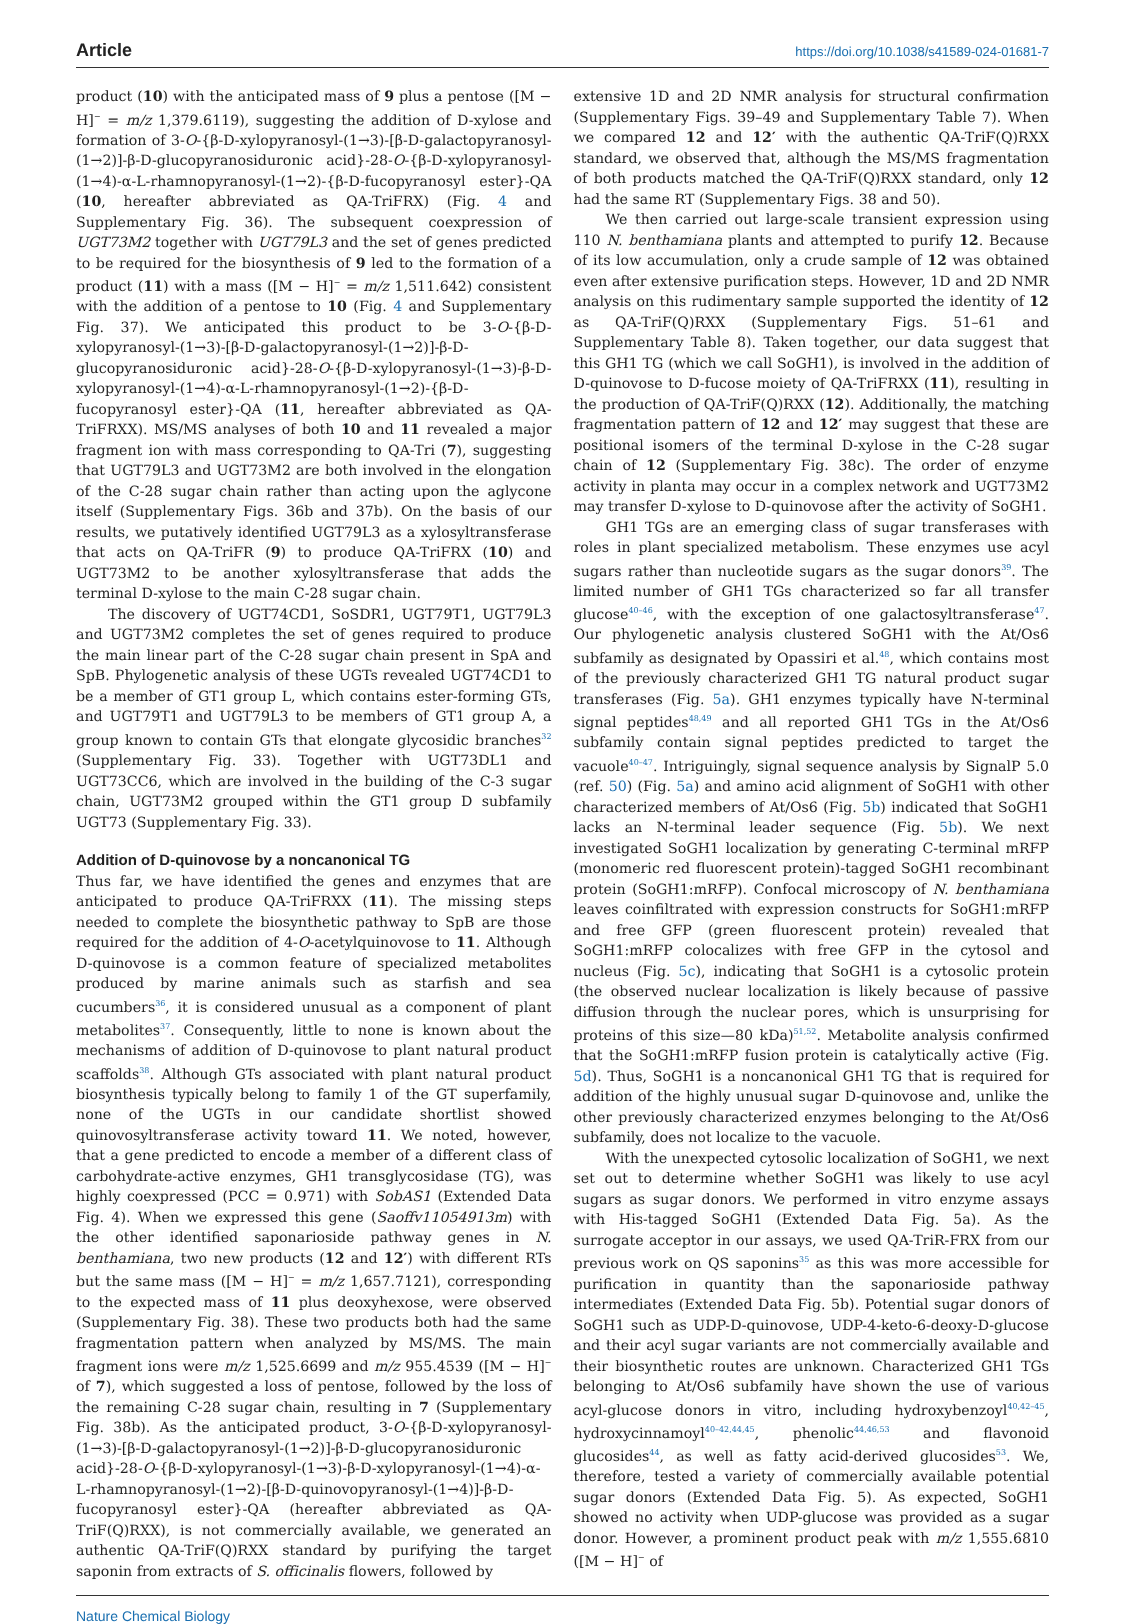Article https://doi.org/10.1038/s41589-024-01681-7
product (10) with the anticipated mass of 9 plus a pentose ([M − H]<sup>−</sup> = m/z 1,379.6119), suggesting the addition of D-xylose and formation of 3-O-{β-D-xylopyranosyl-(1→3)-[β-D-galactopyranosyl-(1→2)]-β-D-glucopyranosiduronic acid}-28-O-{β-D-xylopyranosyl-(1→4)-α-L-rhamnopyranosyl-(1→2)-{β-D-fucopyranosyl ester}-QA (10, hereafter abbreviated as QA-TriFRX) (Fig. 4 and Supplementary Fig. 36). The subsequent coexpression of UGT73M2 together with UGT79L3 and the set of genes predicted to be required for the biosynthesis of 9 led to the formation of a product (11) with a mass ([M − H]<sup>−</sup> = m/z 1,511.642) consistent with the addition of a pentose to 10 (Fig. 4 and Supplementary Fig. 37). We anticipated this product to be 3-O-{β-D-xylopyranosyl-(1→3)-[β-D-galactopyranosyl-(1→2)]-β-D-glucopyranosiduronic acid}-28-O-{β-D-xylopyranosyl-(1→3)-β-D-xylopyranosyl-(1→4)-α-L-rhamnopyranosyl-(1→2)-{β-D-fucopyranosyl ester}-QA (11, hereafter abbreviated as QA-TriFRXX). MS/MS analyses of both 10 and 11 revealed a major fragment ion with mass corresponding to QA-Tri (7), suggesting that UGT79L3 and UGT73M2 are both involved in the elongation of the C-28 sugar chain rather than acting upon the aglycone itself (Supplementary Figs. 36b and 37b). On the basis of our results, we putatively identified UGT79L3 as a xylosyltransferase that acts on QA-TriFR (9) to produce QA-TriFRX (10) and UGT73M2 to be another xylosyltransferase that adds the terminal D-xylose to the main C-28 sugar chain.
The discovery of UGT74CD1, SoSDR1, UGT79T1, UGT79L3 and UGT73M2 completes the set of genes required to produce the main linear part of the C-28 sugar chain present in SpA and SpB. Phylogenetic analysis of these UGTs revealed UGT74CD1 to be a member of GT1 group L, which contains ester-forming GTs, and UGT79T1 and UGT79L3 to be members of GT1 group A, a group known to contain GTs that elongate glycosidic branches<sup>32</sup> (Supplementary Fig. 33). Together with UGT73DL1 and UGT73CC6, which are involved in the building of the C-3 sugar chain, UGT73M2 grouped within the GT1 group D subfamily UGT73 (Supplementary Fig. 33).
Addition of D-quinovose by a noncanonical TG
Thus far, we have identified the genes and enzymes that are anticipated to produce QA-TriFRXX (11). The missing steps needed to complete the biosynthetic pathway to SpB are those required for the addition of 4-O-acetylquinovose to 11. Although D-quinovose is a common feature of specialized metabolites produced by marine animals such as starfish and sea cucumbers<sup>36</sup>, it is considered unusual as a component of plant metabolites<sup>37</sup>. Consequently, little to none is known about the mechanisms of addition of D-quinovose to plant natural product scaffolds<sup>38</sup>. Although GTs associated with plant natural product biosynthesis typically belong to family 1 of the GT superfamily, none of the UGTs in our candidate shortlist showed quinovosyltransferase activity toward 11. We noted, however, that a gene predicted to encode a member of a different class of carbohydrate-active enzymes, GH1 transglycosidase (TG), was highly coexpressed (PCC = 0.971) with SobAS1 (Extended Data Fig. 4). When we expressed this gene (Saoffv11054913m) with the other identified saponarioside pathway genes in N. benthamiana, two new products (12 and 12′) with different RTs but the same mass ([M − H]<sup>−</sup> = m/z 1,657.7121), corresponding to the expected mass of 11 plus deoxyhexose, were observed (Supplementary Fig. 38). These two products both had the same fragmentation pattern when analyzed by MS/MS. The main fragment ions were m/z 1,525.6699 and m/z 955.4539 ([M − H]<sup>−</sup> of 7), which suggested a loss of pentose, followed by the loss of the remaining C-28 sugar chain, resulting in 7 (Supplementary Fig. 38b). As the anticipated product, 3-O-{β-D-xylopyranosyl-(1→3)-[β-D-galactopyranosyl-(1→2)]-β-D-glucopyranosiduronic acid}-28-O-{β-D-xylopyranosyl-(1→3)-β-D-xylopyranosyl-(1→4)-α-L-rhamnopyranosyl-(1→2)-[β-D-quinovopyranosyl-(1→4)]-β-D-fucopyranosyl ester}-QA (hereafter abbreviated as QA-TriF(Q)RXX), is not commercially available, we generated an authentic QA-TriF(Q)RXX standard by purifying the target saponin from extracts of S. officinalis flowers, followed by
extensive 1D and 2D NMR analysis for structural confirmation (Supplementary Figs. 39–49 and Supplementary Table 7). When we compared 12 and 12′ with the authentic QA-TriF(Q)RXX standard, we observed that, although the MS/MS fragmentation of both products matched the QA-TriF(Q)RXX standard, only 12 had the same RT (Supplementary Figs. 38 and 50).
We then carried out large-scale transient expression using 110 N. benthamiana plants and attempted to purify 12. Because of its low accumulation, only a crude sample of 12 was obtained even after extensive purification steps. However, 1D and 2D NMR analysis on this rudimentary sample supported the identity of 12 as QA-TriF(Q)RXX (Supplementary Figs. 51–61 and Supplementary Table 8). Taken together, our data suggest that this GH1 TG (which we call SoGH1), is involved in the addition of D-quinovose to D-fucose moiety of QA-TriFRXX (11), resulting in the production of QA-TriF(Q)RXX (12). Additionally, the matching fragmentation pattern of 12 and 12′ may suggest that these are positional isomers of the terminal D-xylose in the C-28 sugar chain of 12 (Supplementary Fig. 38c). The order of enzyme activity in planta may occur in a complex network and UGT73M2 may transfer D-xylose to D-quinovose after the activity of SoGH1.
GH1 TGs are an emerging class of sugar transferases with roles in plant specialized metabolism. These enzymes use acyl sugars rather than nucleotide sugars as the sugar donors<sup>39</sup>. The limited number of GH1 TGs characterized so far all transfer glucose<sup>40–46</sup>, with the exception of one galactosyltransferase<sup>47</sup>. Our phylogenetic analysis clustered SoGH1 with the At/Os6 subfamily as designated by Opassiri et al.<sup>48</sup>, which contains most of the previously characterized GH1 TG natural product sugar transferases (Fig. 5a). GH1 enzymes typically have N-terminal signal peptides<sup>48,49</sup> and all reported GH1 TGs in the At/Os6 subfamily contain signal peptides predicted to target the vacuole<sup>40–47</sup>. Intriguingly, signal sequence analysis by SignalP 5.0 (ref. 50) (Fig. 5a) and amino acid alignment of SoGH1 with other characterized members of At/Os6 (Fig. 5b) indicated that SoGH1 lacks an N-terminal leader sequence (Fig. 5b). We next investigated SoGH1 localization by generating C-terminal mRFP (monomeric red fluorescent protein)-tagged SoGH1 recombinant protein (SoGH1:mRFP). Confocal microscopy of N. benthamiana leaves coinfiltrated with expression constructs for SoGH1:mRFP and free GFP (green fluorescent protein) revealed that SoGH1:mRFP colocalizes with free GFP in the cytosol and nucleus (Fig. 5c), indicating that SoGH1 is a cytosolic protein (the observed nuclear localization is likely because of passive diffusion through the nuclear pores, which is unsurprising for proteins of this size—80 kDa)<sup>51,52</sup>. Metabolite analysis confirmed that the SoGH1:mRFP fusion protein is catalytically active (Fig. 5d). Thus, SoGH1 is a noncanonical GH1 TG that is required for addition of the highly unusual sugar D-quinovose and, unlike the other previously characterized enzymes belonging to the At/Os6 subfamily, does not localize to the vacuole.
With the unexpected cytosolic localization of SoGH1, we next set out to determine whether SoGH1 was likely to use acyl sugars as sugar donors. We performed in vitro enzyme assays with His-tagged SoGH1 (Extended Data Fig. 5a). As the surrogate acceptor in our assays, we used QA-TriR-FRX from our previous work on QS saponins<sup>35</sup> as this was more accessible for purification in quantity than the saponarioside pathway intermediates (Extended Data Fig. 5b). Potential sugar donors of SoGH1 such as UDP-D-quinovose, UDP-4-keto-6-deoxy-D-glucose and their acyl sugar variants are not commercially available and their biosynthetic routes are unknown. Characterized GH1 TGs belonging to At/Os6 subfamily have shown the use of various acyl-glucose donors in vitro, including hydroxybenzoyl<sup>40,42–45</sup>, hydroxycinnamoyl<sup>40–42,44,45</sup>, phenolic<sup>44,46,53</sup> and flavonoid glucosides<sup>44</sup>, as well as fatty acid-derived glucosides<sup>53</sup>. We, therefore, tested a variety of commercially available potential sugar donors (Extended Data Fig. 5). As expected, SoGH1 showed no activity when UDP-glucose was provided as a sugar donor. However, a prominent product peak with m/z 1,555.6810 ([M − H]<sup>−</sup> of
Nature Chemical Biology